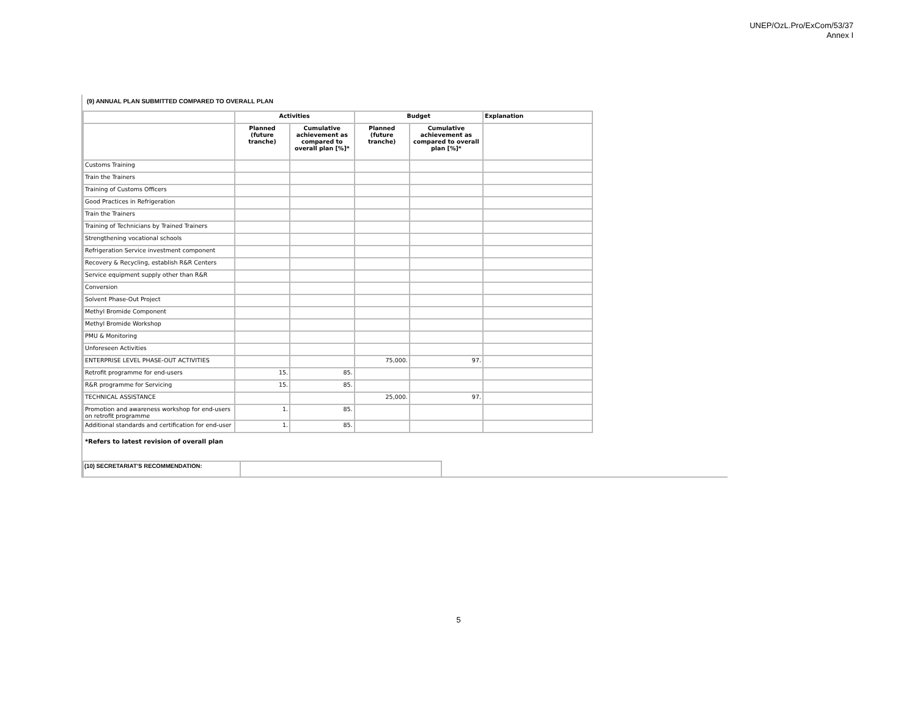UNEP/OzL.Pro/ExCom/53/37
Annex I
(9) ANNUAL PLAN SUBMITTED COMPARED TO OVERALL PLAN
| | Activities | | Budget | | Explanation |
| --- | --- | --- | --- | --- | --- |
| | Planned (future tranche) | Cumulative achievement as compared to overall plan [%]* | Planned (future tranche) | Cumulative achievement as compared to overall plan [%]* | |
| Customs Training | | | | | |
| Train the Trainers | | | | | |
| Training of Customs Officers | | | | | |
| Good Practices in Refrigeration | | | | | |
| Train the Trainers | | | | | |
| Training of Technicians by Trained Trainers | | | | | |
| Strengthening vocational schools | | | | | |
| Refrigeration Service investment component | | | | | |
| Recovery & Recycling, establish R&R Centers | | | | | |
| Service equipment supply other than R&R | | | | | |
| Conversion | | | | | |
| Solvent Phase-Out Project | | | | | |
| Methyl Bromide Component | | | | | |
| Methyl Bromide Workshop | | | | | |
| PMU & Monitoring | | | | | |
| Unforeseen Activities | | | | | |
| ENTERPRISE LEVEL PHASE-OUT ACTIVITIES | | | 75,000. | 97. | |
| Retrofit programme for end-users | 15. | 85. | | | |
| R&R programme for Servicing | 15. | 85. | | | |
| TECHNICAL ASSISTANCE | | | 25,000. | 97. | |
| Promotion and awareness workshop for end-users on retrofit programme | 1. | 85. | | | |
| Additional standards and certification for end-user | 1. | 85. | | | |
*Refers to latest revision of overall plan
| (10) SECRETARIAT’S RECOMMENDATION: | |
5